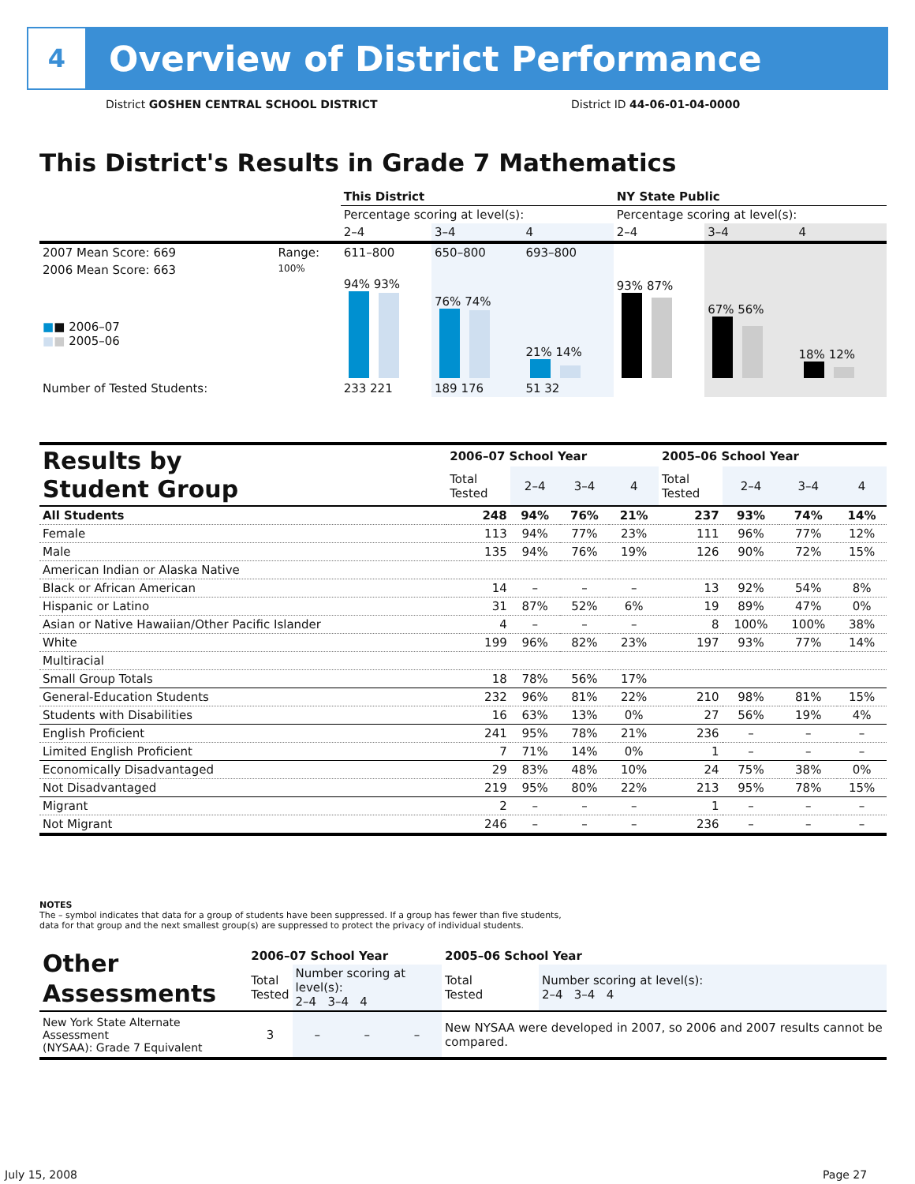4
Overview of District Performance
District GOSHEN CENTRAL SCHOOL DISTRICT
District ID 44-06-01-04-0000
This District's Results in Grade 7 Mathematics
| | | This District | | | NY State Public | | |
| | | Percentage scoring at level(s): | | | Percentage scoring at level(s): | | |
| | | 2–4 | 3–4 | 4 | 2–4 | 3–4 | 4 |
| 2007 Mean Score: 669 | Range: | 611–800 | 650–800 | 693–800 | | | |
| 2006 Mean Score: 663 ■ ■ 2006–07 ■ ■ 2005–06 | 100% | 94% 93% | 76% 74% | 21% 14% | 93% 87% | 67% 56% | 18% 12% |
| Number of Tested Students: | | 233 221 | 189 176 | 51 32 | | | |
| Results by Student Group | 2006–07 School Year | | | | 2005–06 School Year | | | |
| --- | --- | --- | --- | --- | --- | --- | --- | --- |
| | Total Tested | 2–4 | 3–4 | 4 | Total Tested | 2–4 | 3–4 | 4 |
| All Students | 248 | 94% | 76% | 21% | 237 | 93% | 74% | 14% |
| Female | 113 | 94% | 77% | 23% | 111 | 96% | 77% | 12% |
| Male | 135 | 94% | 76% | 19% | 126 | 90% | 72% | 15% |
| American Indian or Alaska Native | | | | | | | | |
| Black or African American | 14 | – | – | – | 13 | 92% | 54% | 8% |
| Hispanic or Latino | 31 | 87% | 52% | 6% | 19 | 89% | 47% | 0% |
| Asian or Native Hawaiian/Other Pacific Islander | 4 | – | – | – | 8 | 100% | 100% | 38% |
| White | 199 | 96% | 82% | 23% | 197 | 93% | 77% | 14% |
| Multiracial | | | | | | | | |
| Small Group Totals | 18 | 78% | 56% | 17% | | | | |
| General-Education Students | 232 | 96% | 81% | 22% | 210 | 98% | 81% | 15% |
| Students with Disabilities | 16 | 63% | 13% | 0% | 27 | 56% | 19% | 4% |
| English Proficient | 241 | 95% | 78% | 21% | 236 | – | – | – |
| Limited English Proficient | 7 | 71% | 14% | 0% | 1 | – | – | – |
| Economically Disadvantaged | 29 | 83% | 48% | 10% | 24 | 75% | 38% | 0% |
| Not Disadvantaged | 219 | 95% | 80% | 22% | 213 | 95% | 78% | 15% |
| Migrant | 2 | – | – | – | 1 | – | – | – |
| Not Migrant | 246 | – | – | – | 236 | – | – | – |
NOTES
The – symbol indicates that data for a group of students have been suppressed. If a group has fewer than five students,
data for that group and the next smallest group(s) are suppressed to protect the privacy of individual students.
| Other Assessments | 2006–07 School Year | | | | 2005–06 School Year | |
| --- | --- | --- | --- | --- | --- | --- |
| | Total Tested | Number scoring at level(s): 2–4 3–4 4 | | | Total Tested | Number scoring at level(s): 2–4 3–4 4 |
| New York State Alternate Assessment (NYSAA): Grade 7 Equivalent | 3 | – | – | – | New NYSAA were developed in 2007, so 2006 and 2007 results cannot be compared. | |
July 15, 2008 Page 27